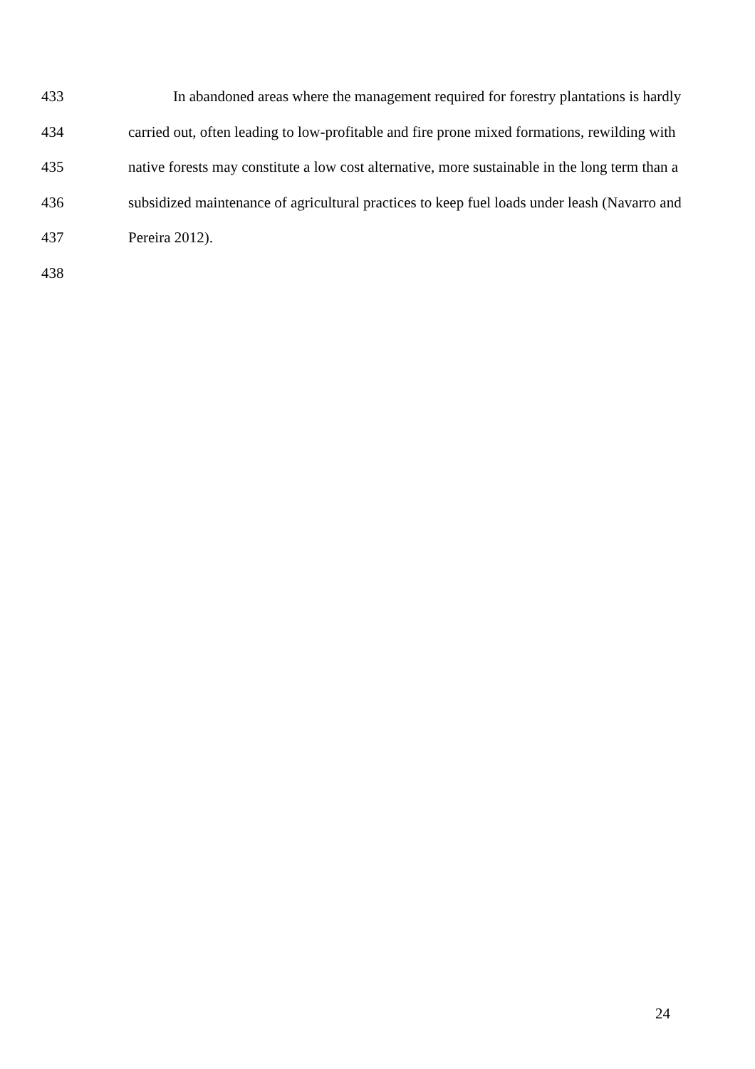433 In abandoned areas where the management required for forestry plantations is hardly
434 carried out, often leading to low-profitable and fire prone mixed formations, rewilding with
435 native forests may constitute a low cost alternative, more sustainable in the long term than a
436 subsidized maintenance of agricultural practices to keep fuel loads under leash (Navarro and
437 Pereira 2012).
438
24